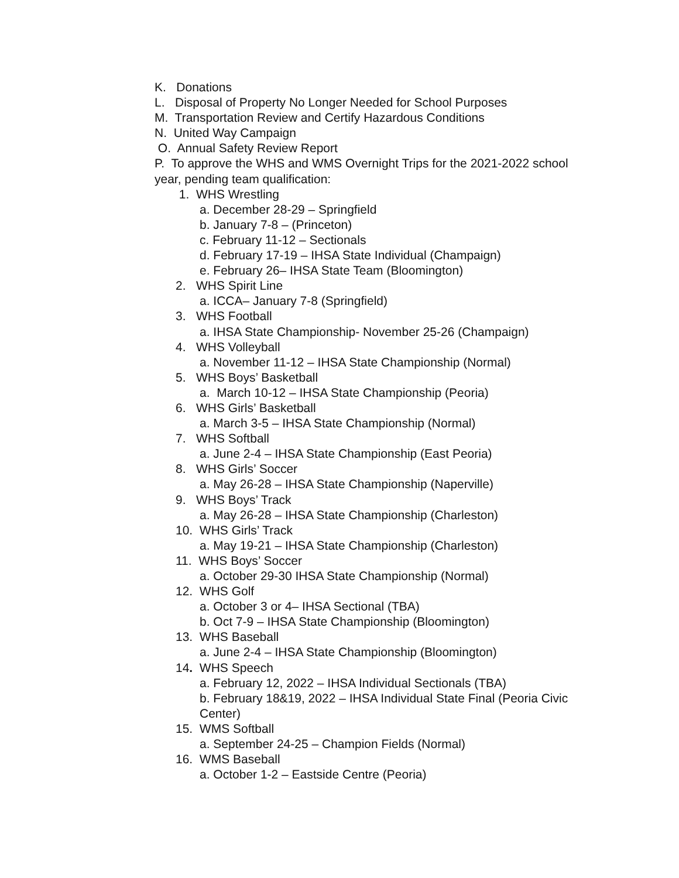K. Donations
L. Disposal of Property No Longer Needed for School Purposes
M. Transportation Review and Certify Hazardous Conditions
N. United Way Campaign
O. Annual Safety Review Report
P. To approve the WHS and WMS Overnight Trips for the 2021-2022 school year, pending team qualification:
1. WHS Wrestling
a. December 28-29 – Springfield
b. January 7-8 – (Princeton)
c. February 11-12 – Sectionals
d. February 17-19 – IHSA State Individual (Champaign)
e. February 26– IHSA State Team (Bloomington)
2. WHS Spirit Line
a. ICCA– January 7-8 (Springfield)
3. WHS Football
a. IHSA State Championship- November 25-26 (Champaign)
4. WHS Volleyball
a. November 11-12 – IHSA State Championship (Normal)
5. WHS Boys’ Basketball
a. March 10-12 – IHSA State Championship (Peoria)
6. WHS Girls’ Basketball
a. March 3-5 – IHSA State Championship (Normal)
7. WHS Softball
a. June 2-4 – IHSA State Championship (East Peoria)
8. WHS Girls’ Soccer
a. May 26-28 – IHSA State Championship (Naperville)
9. WHS Boys’ Track
a. May 26-28 – IHSA State Championship (Charleston)
10. WHS Girls’ Track
a. May 19-21 – IHSA State Championship (Charleston)
11. WHS Boys’ Soccer
a. October 29-30 IHSA State Championship (Normal)
12. WHS Golf
a. October 3 or 4– IHSA Sectional (TBA)
b. Oct 7-9 – IHSA State Championship (Bloomington)
13. WHS Baseball
a. June 2-4 – IHSA State Championship (Bloomington)
14. WHS Speech
a. February 12, 2022 – IHSA Individual Sectionals (TBA)
b. February 18&19, 2022 – IHSA Individual State Final (Peoria Civic Center)
15. WMS Softball
a. September 24-25 – Champion Fields (Normal)
16. WMS Baseball
a. October 1-2 – Eastside Centre (Peoria)